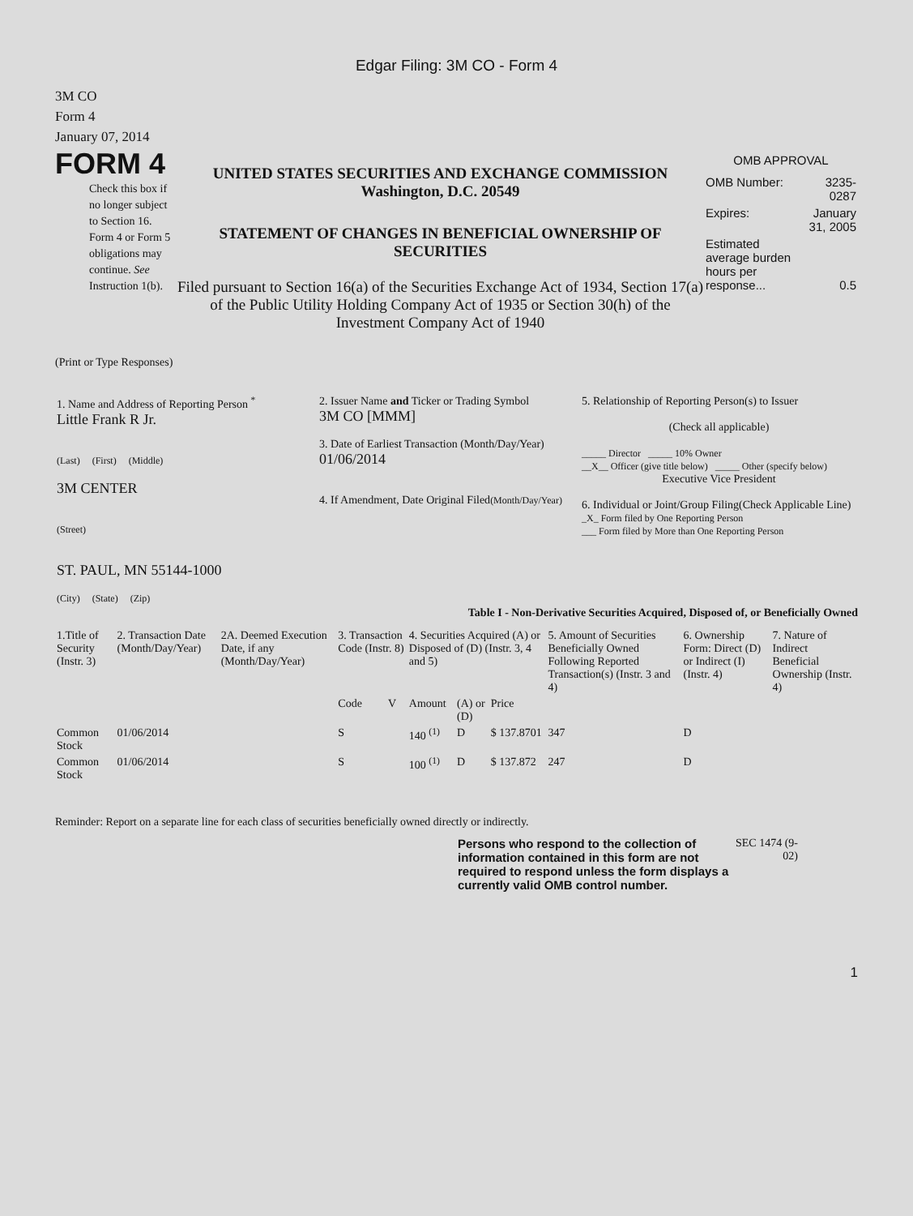Edgar Filing: 3M CO - Form 4
3M CO
Form 4
January 07, 2014
FORM 4
Check this box if no longer subject to Section 16. Form 4 or Form 5 obligations may continue. See Instruction 1(b).
UNITED STATES SECURITIES AND EXCHANGE COMMISSION
Washington, D.C. 20549
STATEMENT OF CHANGES IN BENEFICIAL OWNERSHIP OF SECURITIES
Filed pursuant to Section 16(a) of the Securities Exchange Act of 1934, Section 17(a) of the Public Utility Holding Company Act of 1935 or Section 30(h) of the Investment Company Act of 1940
OMB APPROVAL
| OMB Number: | 3235-0287 |
| Expires: | January 31, 2005 |
| Estimated average burden hours per response... | 0.5 |
(Print or Type Responses)
| 1. Name and Address of Reporting Person <sup>*</sup> Little Frank R Jr. (Last) (First) (Middle) 3M CENTER (Street) ST. PAUL, MN 55144-1000 (City) (State) (Zip) | 2. Issuer Name and Ticker or Trading Symbol 3M CO [MMM] 3. Date of Earliest Transaction (Month/Day/Year) 01/06/2014 4. If Amendment, Date Original Filed (Month/Day/Year) | 5. Relationship of Reporting Person(s) to Issuer (Check all applicable) _____ Director _____ 10% Owner __X__ Officer (give title below) _____ Other (specify below) Executive Vice President 6. Individual or Joint/Group Filing(Check Applicable Line) _X_ Form filed by One Reporting Person ___ Form filed by More than One Reporting Person |
Table I - Non-Derivative Securities Acquired, Disposed of, or Beneficially Owned
| 1.Title of Security (Instr. 3) | 2. Transaction Date (Month/Day/Year) | 2A. Deemed Execution Date, if any (Month/Day/Year) | 3. Transaction Code (Instr. 8) | | 4. Securities Acquired (A) or Disposed of (D) (Instr. 3, 4 and 5) | | | 5. Amount of Securities Beneficially Owned Following Reported Transaction(s) (Instr. 3 and 4) | 6. Ownership Form: Direct (D) or Indirect (I) (Instr. 4) | 7. Nature of Indirect Beneficial Ownership (Instr. 4) |
| | | | Code | V | Amount | (A) or (D) | Price | | | |
| Common Stock | 01/06/2014 | | S | | 140 <sup>(1)</sup> | D | $ 137.8701 | 347 | D | |
| Common Stock | 01/06/2014 | | S | | 100 <sup>(1)</sup> | D | $ 137.872 | 247 | D | |
Reminder: Report on a separate line for each class of securities beneficially owned directly or indirectly.
Persons who respond to the collection of information contained in this form are not required to respond unless the form displays a currently valid OMB control number.
SEC 1474 (9-02)
1